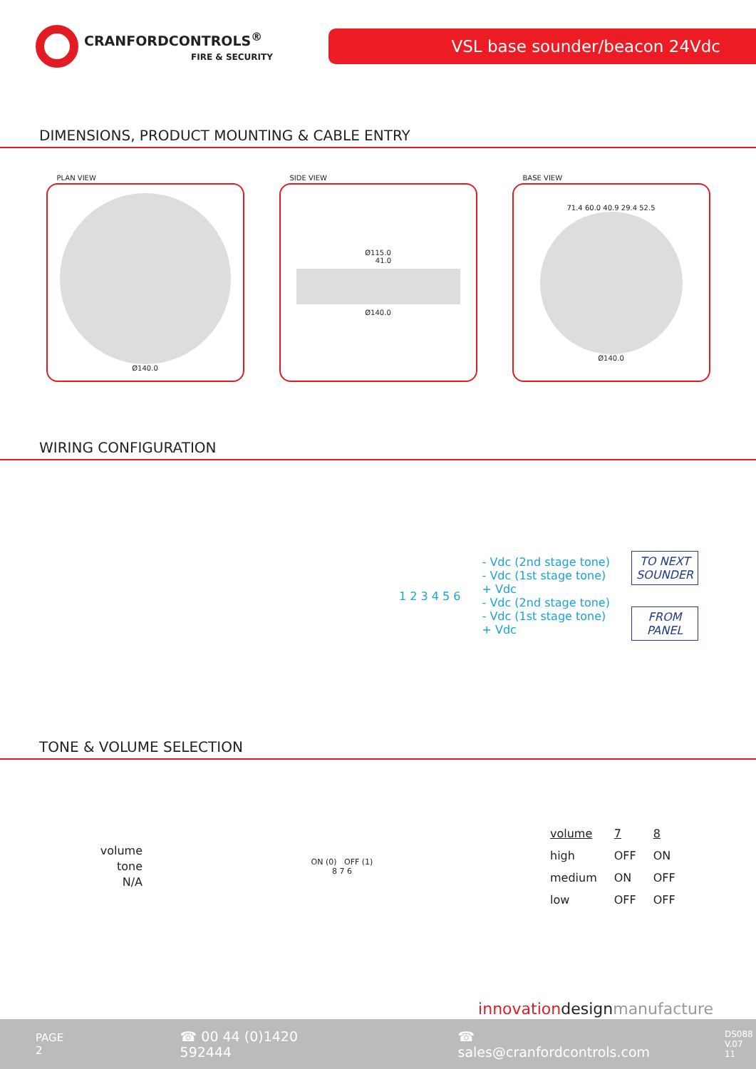CRANFORDCONTROLS<sup>®</sup>
FIRE & SECURITY
VSL base sounder/beacon 24Vdc
DIMENSIONS, PRODUCT MOUNTING & CABLE ENTRY
PLAN VIEW
Ø140.0
SIDE VIEW
Ø115.0
41.0
Ø140.0
BASE VIEW
71.4 60.0 40.9 29.4 52.5
Ø140.0
WIRING CONFIGURATION
1 2 3 4 5 6
- Vdc (2nd stage tone)
- Vdc (1st stage tone)
+ Vdc
- Vdc (2nd stage tone)
- Vdc (1st stage tone)
+ Vdc
TO NEXT
SOUNDER
FROM
PANEL
TONE & VOLUME SELECTION
volume
tone
N/A
ON (0) OFF (1)
8 7 6
| volume | 7 | 8 |
| high | OFF | ON |
| medium | ON | OFF |
| low | OFF | OFF |
innovationdesignmanufacture
PAGE 2 ☎ 00 44 (0)1420 592444 ☎ sales@cranfordcontrols.com DS088
V.07 11